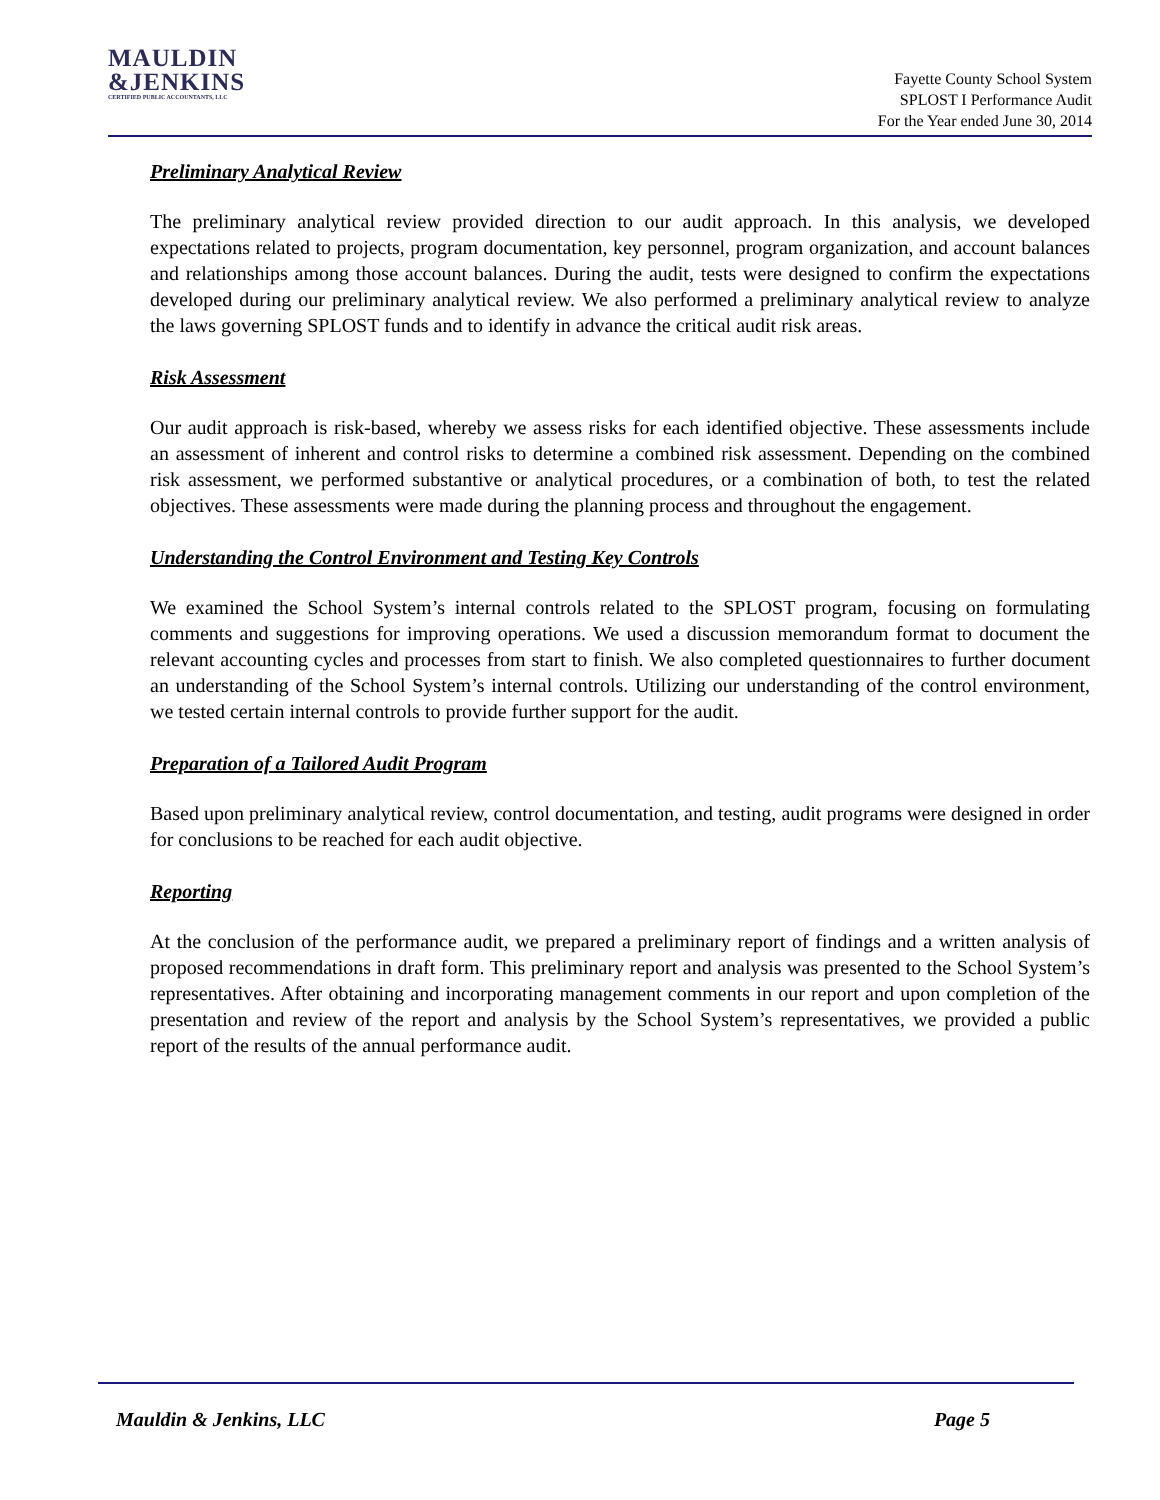MAULDIN
&JENKINS
CERTIFIED PUBLIC ACCOUNTANTS, LLC
Fayette County School System
SPLOST I Performance Audit
For the Year ended June 30, 2014
Preliminary Analytical Review
The preliminary analytical review provided direction to our audit approach. In this analysis, we developed expectations related to projects, program documentation, key personnel, program organization, and account balances and relationships among those account balances. During the audit, tests were designed to confirm the expectations developed during our preliminary analytical review. We also performed a preliminary analytical review to analyze the laws governing SPLOST funds and to identify in advance the critical audit risk areas.
Risk Assessment
Our audit approach is risk-based, whereby we assess risks for each identified objective. These assessments include an assessment of inherent and control risks to determine a combined risk assessment. Depending on the combined risk assessment, we performed substantive or analytical procedures, or a combination of both, to test the related objectives. These assessments were made during the planning process and throughout the engagement.
Understanding the Control Environment and Testing Key Controls
We examined the School System’s internal controls related to the SPLOST program, focusing on formulating comments and suggestions for improving operations. We used a discussion memorandum format to document the relevant accounting cycles and processes from start to finish. We also completed questionnaires to further document an understanding of the School System’s internal controls. Utilizing our understanding of the control environment, we tested certain internal controls to provide further support for the audit.
Preparation of a Tailored Audit Program
Based upon preliminary analytical review, control documentation, and testing, audit programs were designed in order for conclusions to be reached for each audit objective.
Reporting
At the conclusion of the performance audit, we prepared a preliminary report of findings and a written analysis of proposed recommendations in draft form. This preliminary report and analysis was presented to the School System’s representatives. After obtaining and incorporating management comments in our report and upon completion of the presentation and review of the report and analysis by the School System’s representatives, we provided a public report of the results of the annual performance audit.
Mauldin & Jenkins, LLC Page 5